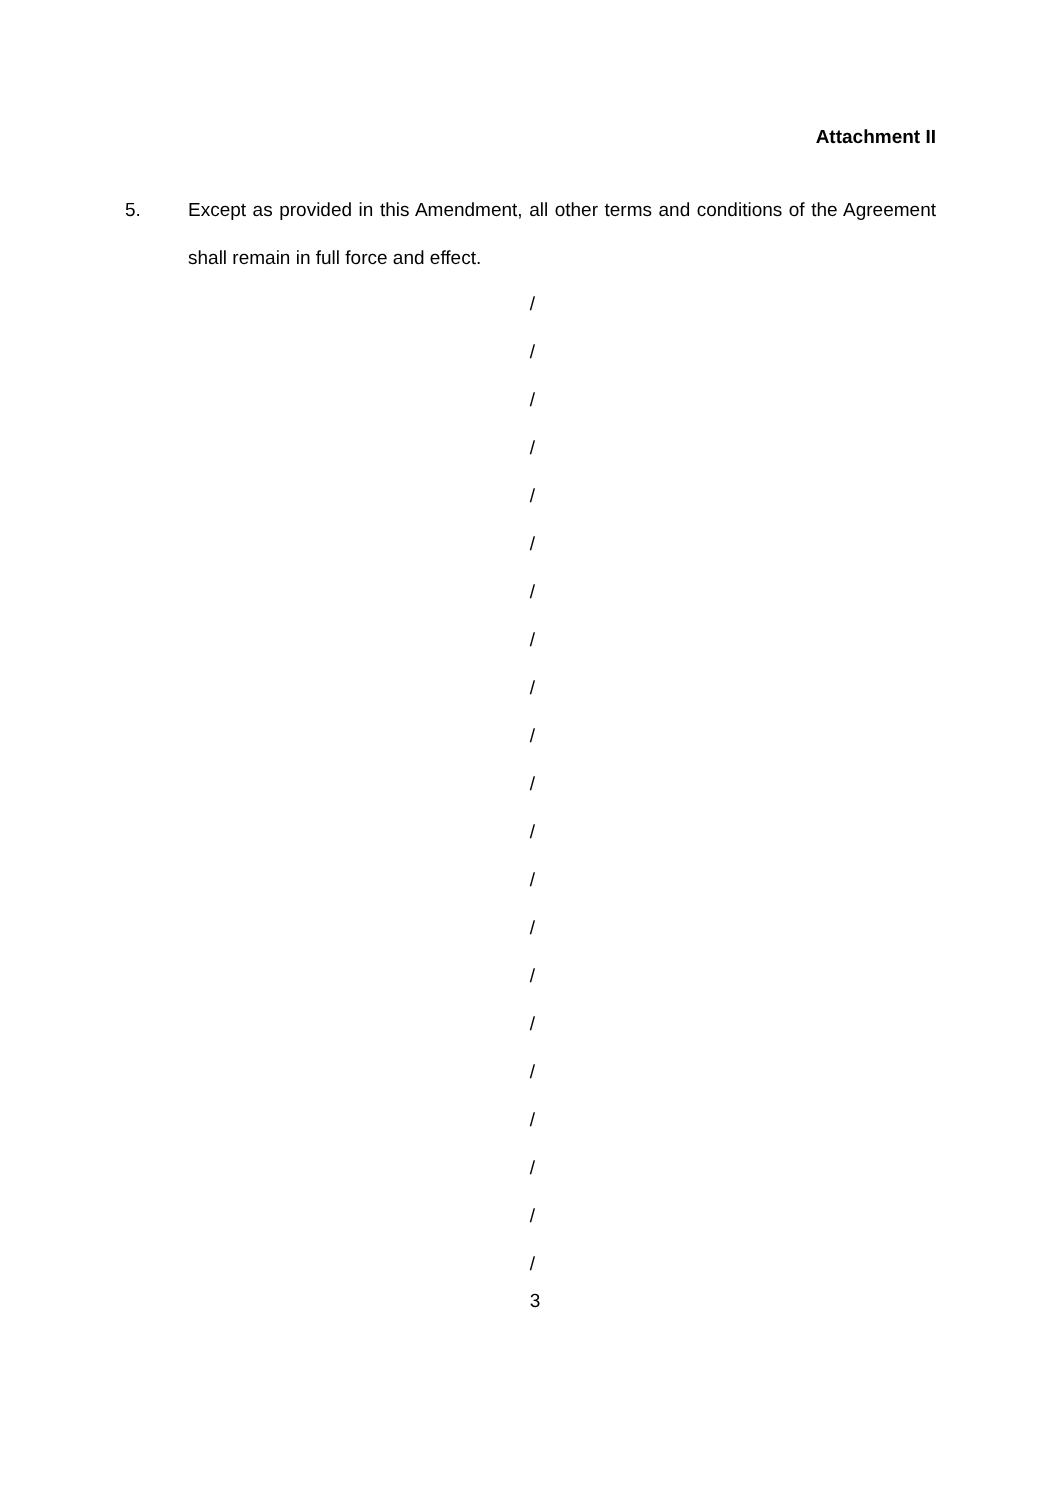Attachment II
5. Except as provided in this Amendment, all other terms and conditions of the Agreement shall remain in full force and effect.
/
/
/
/
/
/
/
/
/
/
/
/
/
/
/
/
/
/
/
/
/
3